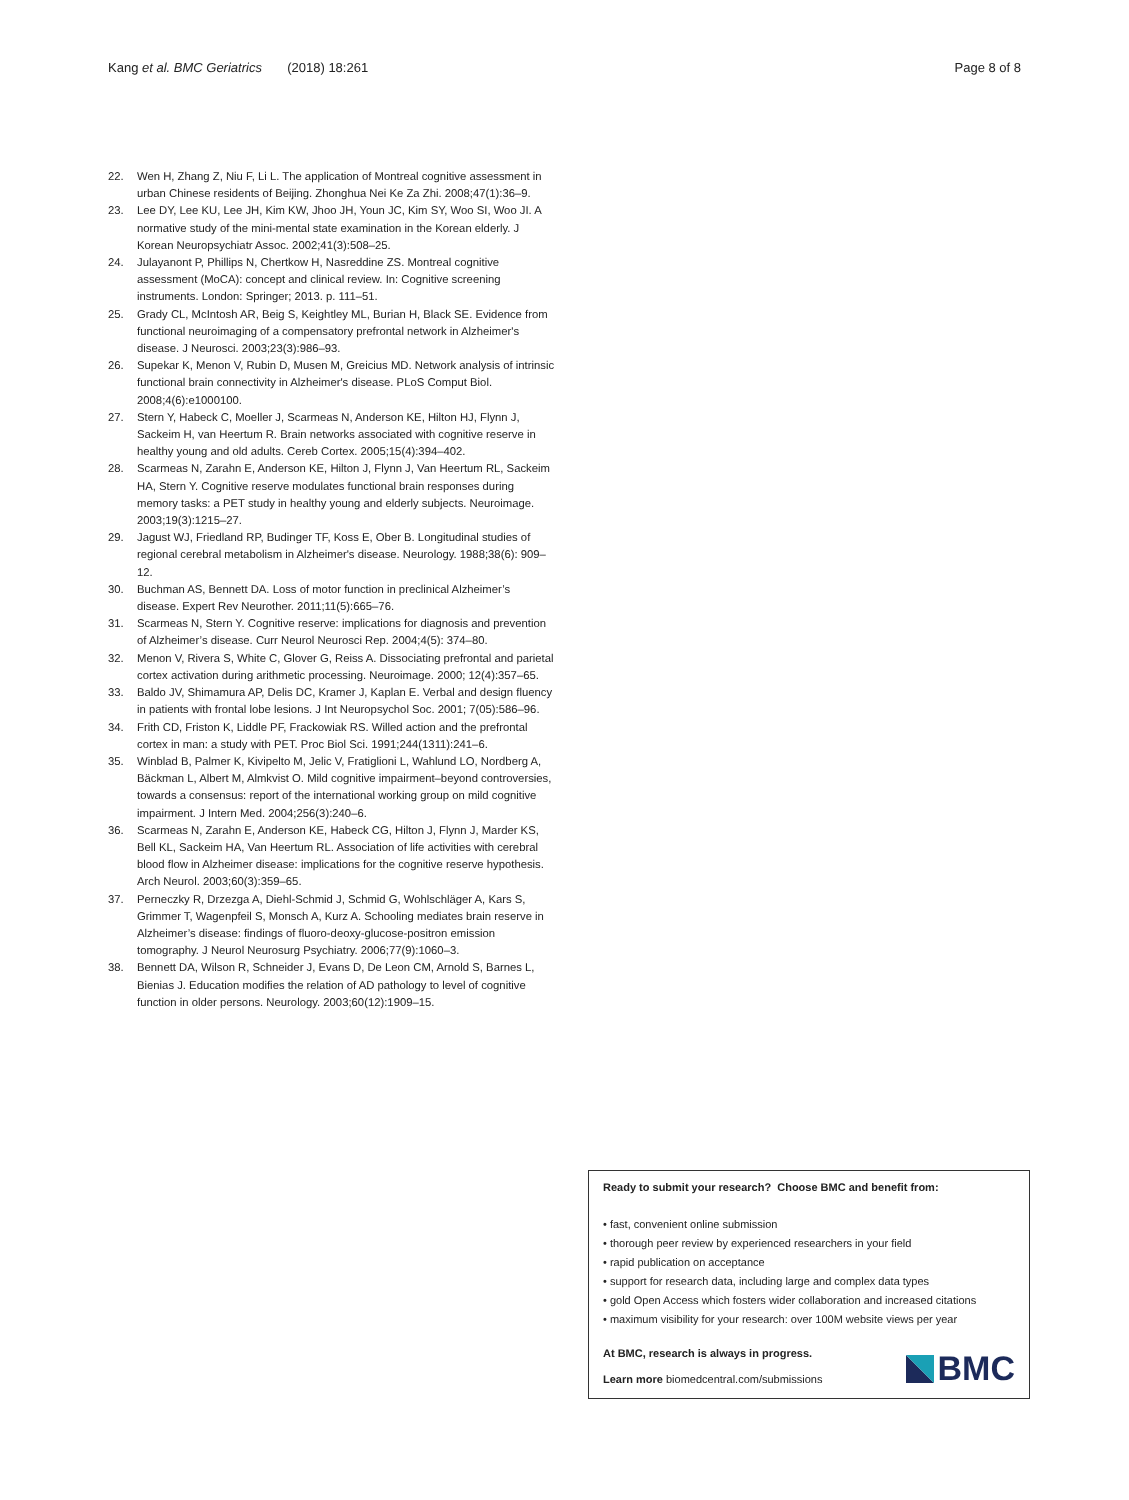Kang et al. BMC Geriatrics (2018) 18:261 Page 8 of 8
22. Wen H, Zhang Z, Niu F, Li L. The application of Montreal cognitive assessment in urban Chinese residents of Beijing. Zhonghua Nei Ke Za Zhi. 2008;47(1):36–9.
23. Lee DY, Lee KU, Lee JH, Kim KW, Jhoo JH, Youn JC, Kim SY, Woo SI, Woo JI. A normative study of the mini-mental state examination in the Korean elderly. J Korean Neuropsychiatr Assoc. 2002;41(3):508–25.
24. Julayanont P, Phillips N, Chertkow H, Nasreddine ZS. Montreal cognitive assessment (MoCA): concept and clinical review. In: Cognitive screening instruments. London: Springer; 2013. p. 111–51.
25. Grady CL, McIntosh AR, Beig S, Keightley ML, Burian H, Black SE. Evidence from functional neuroimaging of a compensatory prefrontal network in Alzheimer's disease. J Neurosci. 2003;23(3):986–93.
26. Supekar K, Menon V, Rubin D, Musen M, Greicius MD. Network analysis of intrinsic functional brain connectivity in Alzheimer's disease. PLoS Comput Biol. 2008;4(6):e1000100.
27. Stern Y, Habeck C, Moeller J, Scarmeas N, Anderson KE, Hilton HJ, Flynn J, Sackeim H, van Heertum R. Brain networks associated with cognitive reserve in healthy young and old adults. Cereb Cortex. 2005;15(4):394–402.
28. Scarmeas N, Zarahn E, Anderson KE, Hilton J, Flynn J, Van Heertum RL, Sackeim HA, Stern Y. Cognitive reserve modulates functional brain responses during memory tasks: a PET study in healthy young and elderly subjects. Neuroimage. 2003;19(3):1215–27.
29. Jagust WJ, Friedland RP, Budinger TF, Koss E, Ober B. Longitudinal studies of regional cerebral metabolism in Alzheimer's disease. Neurology. 1988;38(6): 909–12.
30. Buchman AS, Bennett DA. Loss of motor function in preclinical Alzheimer’s disease. Expert Rev Neurother. 2011;11(5):665–76.
31. Scarmeas N, Stern Y. Cognitive reserve: implications for diagnosis and prevention of Alzheimer’s disease. Curr Neurol Neurosci Rep. 2004;4(5): 374–80.
32. Menon V, Rivera S, White C, Glover G, Reiss A. Dissociating prefrontal and parietal cortex activation during arithmetic processing. Neuroimage. 2000; 12(4):357–65.
33. Baldo JV, Shimamura AP, Delis DC, Kramer J, Kaplan E. Verbal and design fluency in patients with frontal lobe lesions. J Int Neuropsychol Soc. 2001; 7(05):586–96.
34. Frith CD, Friston K, Liddle PF, Frackowiak RS. Willed action and the prefrontal cortex in man: a study with PET. Proc Biol Sci. 1991;244(1311):241–6.
35. Winblad B, Palmer K, Kivipelto M, Jelic V, Fratiglioni L, Wahlund LO, Nordberg A, Bäckman L, Albert M, Almkvist O. Mild cognitive impairment–beyond controversies, towards a consensus: report of the international working group on mild cognitive impairment. J Intern Med. 2004;256(3):240–6.
36. Scarmeas N, Zarahn E, Anderson KE, Habeck CG, Hilton J, Flynn J, Marder KS, Bell KL, Sackeim HA, Van Heertum RL. Association of life activities with cerebral blood flow in Alzheimer disease: implications for the cognitive reserve hypothesis. Arch Neurol. 2003;60(3):359–65.
37. Perneczky R, Drzezga A, Diehl-Schmid J, Schmid G, Wohlschläger A, Kars S, Grimmer T, Wagenpfeil S, Monsch A, Kurz A. Schooling mediates brain reserve in Alzheimer’s disease: findings of fluoro-deoxy-glucose-positron emission tomography. J Neurol Neurosurg Psychiatry. 2006;77(9):1060–3.
38. Bennett DA, Wilson R, Schneider J, Evans D, De Leon CM, Arnold S, Barnes L, Bienias J. Education modifies the relation of AD pathology to level of cognitive function in older persons. Neurology. 2003;60(12):1909–15.
Ready to submit your research? Choose BMC and benefit from:
• fast, convenient online submission
• thorough peer review by experienced researchers in your field
• rapid publication on acceptance
• support for research data, including large and complex data types
• gold Open Access which fosters wider collaboration and increased citations
• maximum visibility for your research: over 100M website views per year
At BMC, research is always in progress.
Learn more biomedcentral.com/submissions
BMC